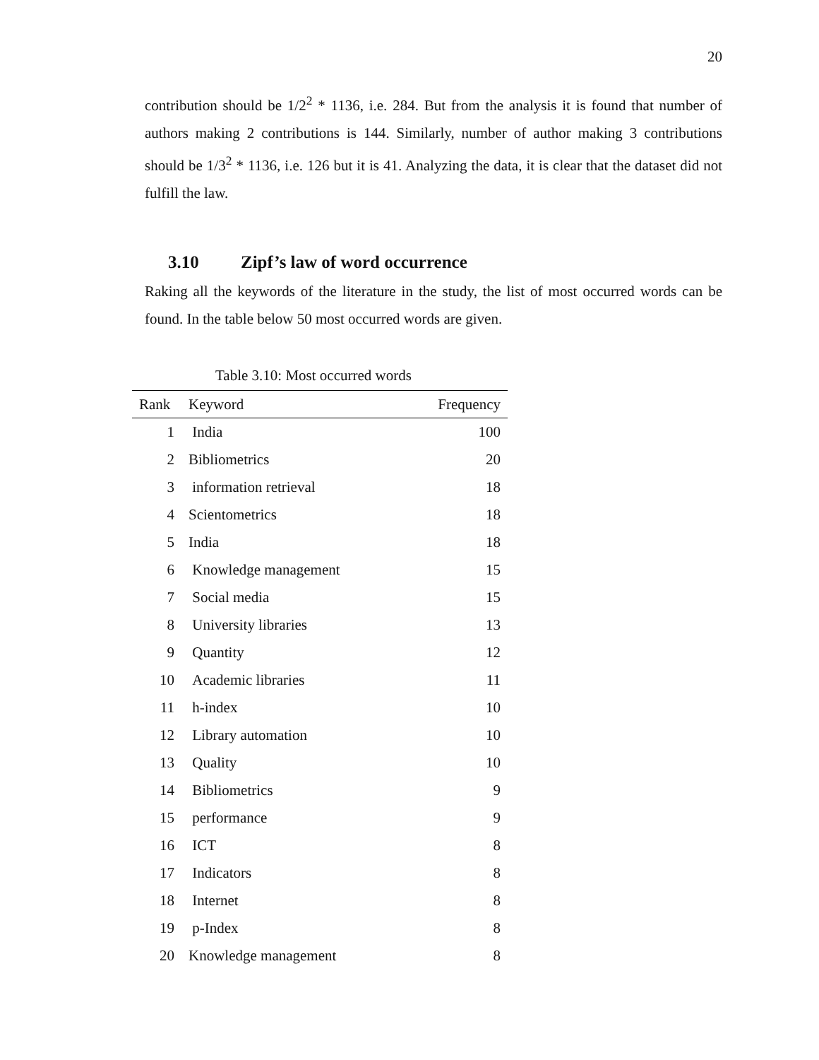20
contribution should be 1/2<sup>2</sup> * 1136, i.e. 284. But from the analysis it is found that number of authors making 2 contributions is 144. Similarly, number of author making 3 contributions should be 1/3<sup>2</sup> * 1136, i.e. 126 but it is 41. Analyzing the data, it is clear that the dataset did not fulfill the law.
3.10 Zipf’s law of word occurrence
Raking all the keywords of the literature in the study, the list of most occurred words can be found. In the table below 50 most occurred words are given.
Table 3.10: Most occurred words
| Rank | Keyword | Frequency |
| --- | --- | --- |
| 1 | India | 100 |
| 2 | Bibliometrics | 20 |
| 3 | information retrieval | 18 |
| 4 | Scientometrics | 18 |
| 5 | India | 18 |
| 6 | Knowledge management | 15 |
| 7 | Social media | 15 |
| 8 | University libraries | 13 |
| 9 | Quantity | 12 |
| 10 | Academic libraries | 11 |
| 11 | h-index | 10 |
| 12 | Library automation | 10 |
| 13 | Quality | 10 |
| 14 | Bibliometrics | 9 |
| 15 | performance | 9 |
| 16 | ICT | 8 |
| 17 | Indicators | 8 |
| 18 | Internet | 8 |
| 19 | p-Index | 8 |
| 20 | Knowledge management | 8 |